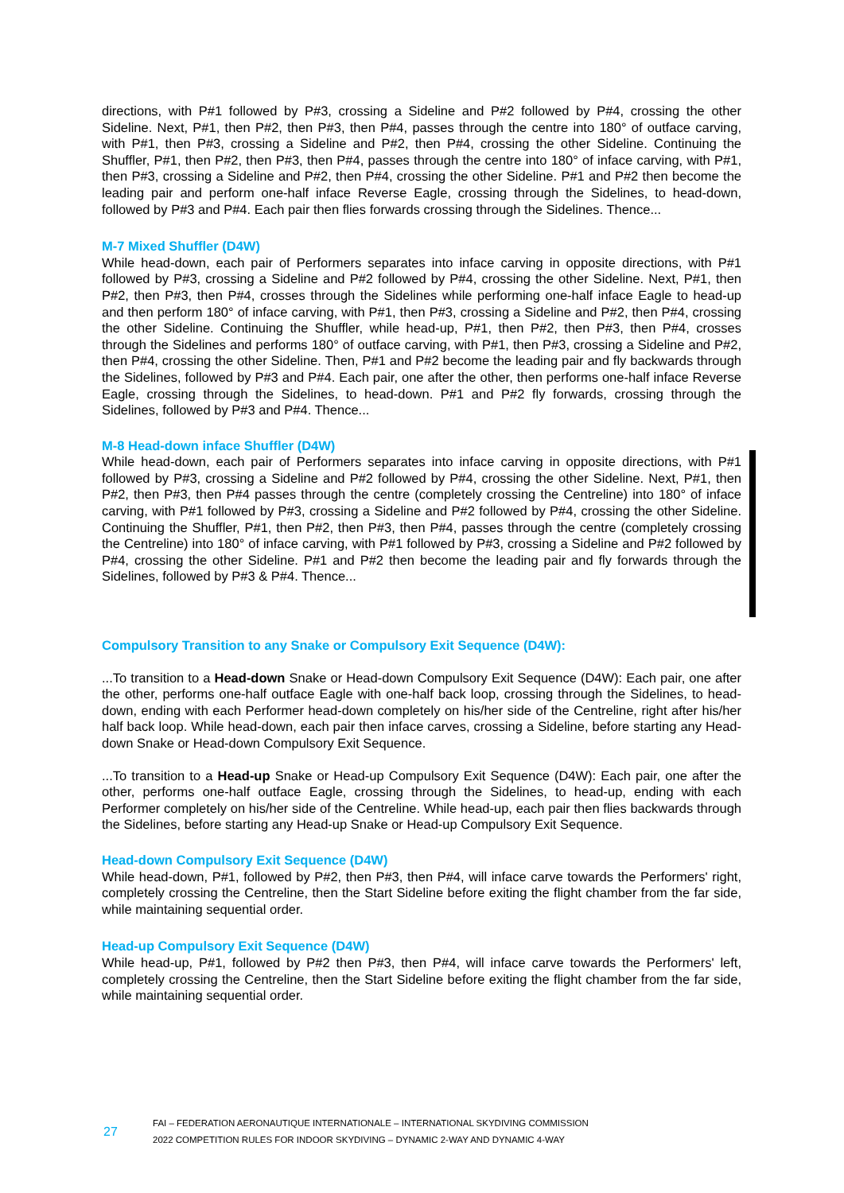directions, with P#1 followed by P#3, crossing a Sideline and P#2 followed by P#4, crossing the other Sideline. Next, P#1, then P#2, then P#3, then P#4, passes through the centre into 180° of outface carving, with P#1, then P#3, crossing a Sideline and P#2, then P#4, crossing the other Sideline. Continuing the Shuffler, P#1, then P#2, then P#3, then P#4, passes through the centre into 180° of inface carving, with P#1, then P#3, crossing a Sideline and P#2, then P#4, crossing the other Sideline. P#1 and P#2 then become the leading pair and perform one-half inface Reverse Eagle, crossing through the Sidelines, to head-down, followed by P#3 and P#4. Each pair then flies forwards crossing through the Sidelines. Thence...
M-7 Mixed Shuffler (D4W)
While head-down, each pair of Performers separates into inface carving in opposite directions, with P#1 followed by P#3, crossing a Sideline and P#2 followed by P#4, crossing the other Sideline. Next, P#1, then P#2, then P#3, then P#4, crosses through the Sidelines while performing one-half inface Eagle to head-up and then perform 180° of inface carving, with P#1, then P#3, crossing a Sideline and P#2, then P#4, crossing the other Sideline. Continuing the Shuffler, while head-up, P#1, then P#2, then P#3, then P#4, crosses through the Sidelines and performs 180° of outface carving, with P#1, then P#3, crossing a Sideline and P#2, then P#4, crossing the other Sideline. Then, P#1 and P#2 become the leading pair and fly backwards through the Sidelines, followed by P#3 and P#4. Each pair, one after the other, then performs one-half inface Reverse Eagle, crossing through the Sidelines, to head-down. P#1 and P#2 fly forwards, crossing through the Sidelines, followed by P#3 and P#4. Thence...
M-8 Head-down inface Shuffler (D4W)
While head-down, each pair of Performers separates into inface carving in opposite directions, with P#1 followed by P#3, crossing a Sideline and P#2 followed by P#4, crossing the other Sideline. Next, P#1, then P#2, then P#3, then P#4 passes through the centre (completely crossing the Centreline) into 180° of inface carving, with P#1 followed by P#3, crossing a Sideline and P#2 followed by P#4, crossing the other Sideline. Continuing the Shuffler, P#1, then P#2, then P#3, then P#4, passes through the centre (completely crossing the Centreline) into 180° of inface carving, with P#1 followed by P#3, crossing a Sideline and P#2 followed by P#4, crossing the other Sideline. P#1 and P#2 then become the leading pair and fly forwards through the Sidelines, followed by P#3 & P#4. Thence...
Compulsory Transition to any Snake or Compulsory Exit Sequence (D4W):
...To transition to a Head-down Snake or Head-down Compulsory Exit Sequence (D4W): Each pair, one after the other, performs one-half outface Eagle with one-half back loop, crossing through the Sidelines, to head-down, ending with each Performer head-down completely on his/her side of the Centreline, right after his/her half back loop. While head-down, each pair then inface carves, crossing a Sideline, before starting any Head-down Snake or Head-down Compulsory Exit Sequence.
...To transition to a Head-up Snake or Head-up Compulsory Exit Sequence (D4W): Each pair, one after the other, performs one-half outface Eagle, crossing through the Sidelines, to head-up, ending with each Performer completely on his/her side of the Centreline. While head-up, each pair then flies backwards through the Sidelines, before starting any Head-up Snake or Head-up Compulsory Exit Sequence.
Head-down Compulsory Exit Sequence (D4W)
While head-down, P#1, followed by P#2, then P#3, then P#4, will inface carve towards the Performers' right, completely crossing the Centreline, then the Start Sideline before exiting the flight chamber from the far side, while maintaining sequential order.
Head-up Compulsory Exit Sequence (D4W)
While head-up, P#1, followed by P#2 then P#3, then P#4, will inface carve towards the Performers' left, completely crossing the Centreline, then the Start Sideline before exiting the flight chamber from the far side, while maintaining sequential order.
27
FAI – FEDERATION AERONAUTIQUE INTERNATIONALE – INTERNATIONAL SKYDIVING COMMISSION
2022 COMPETITION RULES FOR INDOOR SKYDIVING – DYNAMIC 2-WAY AND DYNAMIC 4-WAY